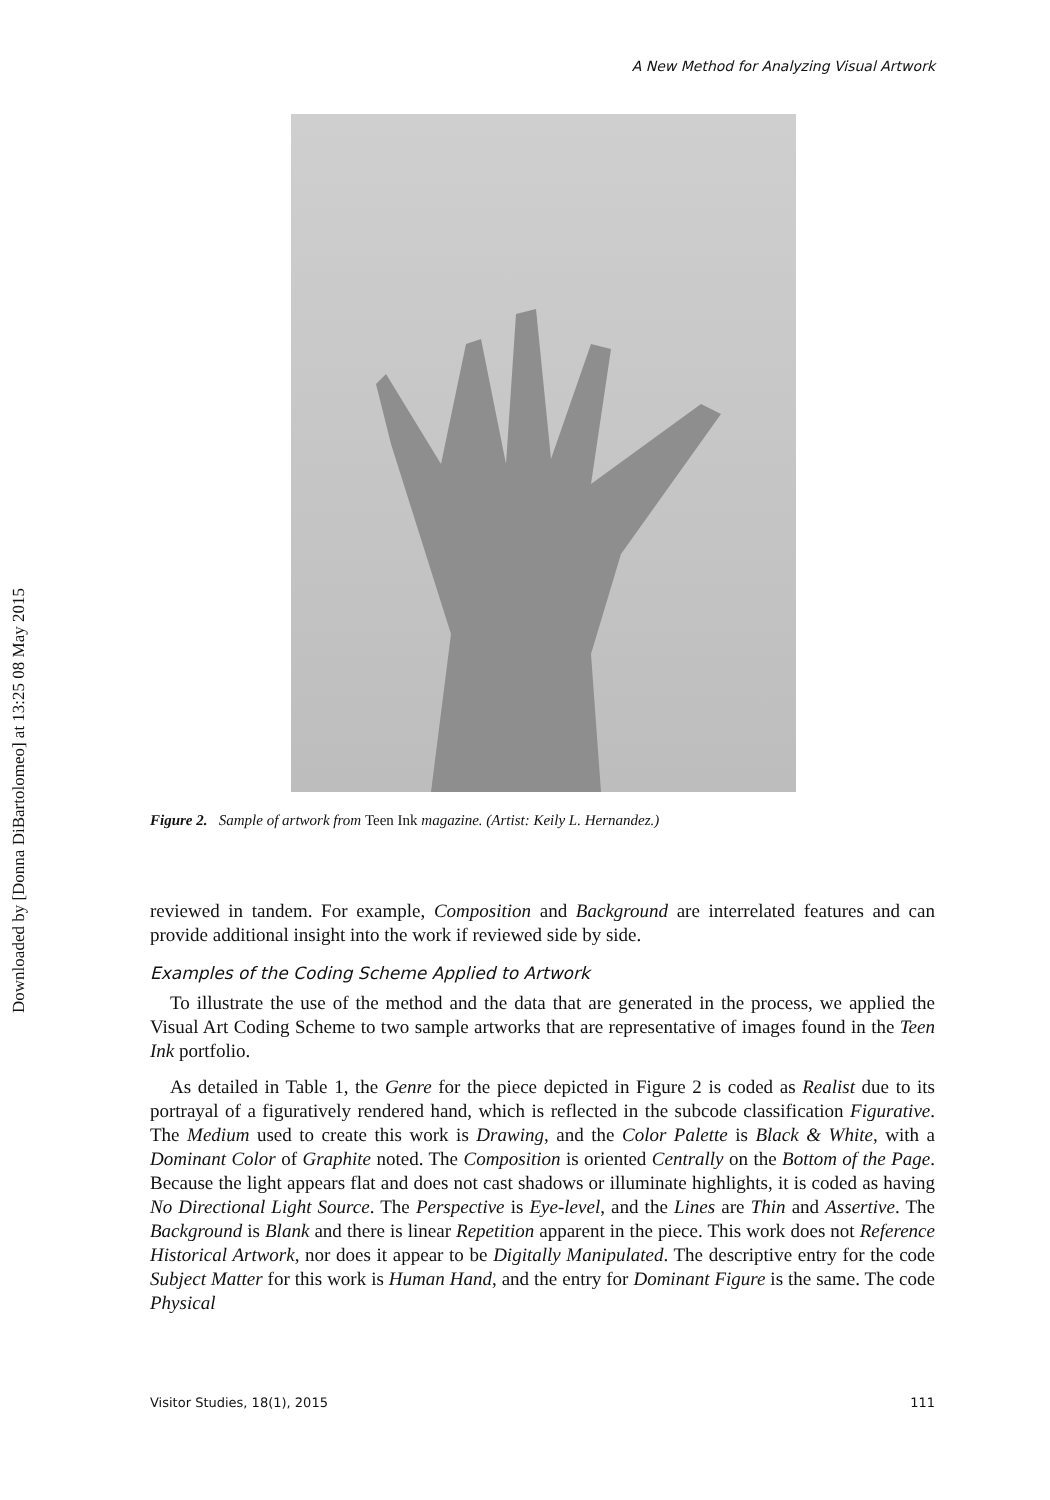Downloaded by [Donna DiBartolomeo] at 13:25 08 May 2015
A New Method for Analyzing Visual Artwork
Figure 2. Sample of artwork from Teen Ink magazine. (Artist: Keily L. Hernandez.)
reviewed in tandem. For example, Composition and Background are interrelated features and can provide additional insight into the work if reviewed side by side.
Examples of the Coding Scheme Applied to Artwork
To illustrate the use of the method and the data that are generated in the process, we applied the Visual Art Coding Scheme to two sample artworks that are representative of images found in the Teen Ink portfolio.
As detailed in Table 1, the Genre for the piece depicted in Figure 2 is coded as Realist due to its portrayal of a figuratively rendered hand, which is reflected in the subcode classification Figurative. The Medium used to create this work is Drawing, and the Color Palette is Black & White, with a Dominant Color of Graphite noted. The Composition is oriented Centrally on the Bottom of the Page. Because the light appears flat and does not cast shadows or illuminate highlights, it is coded as having No Directional Light Source. The Perspective is Eye-level, and the Lines are Thin and Assertive. The Background is Blank and there is linear Repetition apparent in the piece. This work does not Reference Historical Artwork, nor does it appear to be Digitally Manipulated. The descriptive entry for the code Subject Matter for this work is Human Hand, and the entry for Dominant Figure is the same. The code Physical
Visitor Studies, 18(1), 2015 111